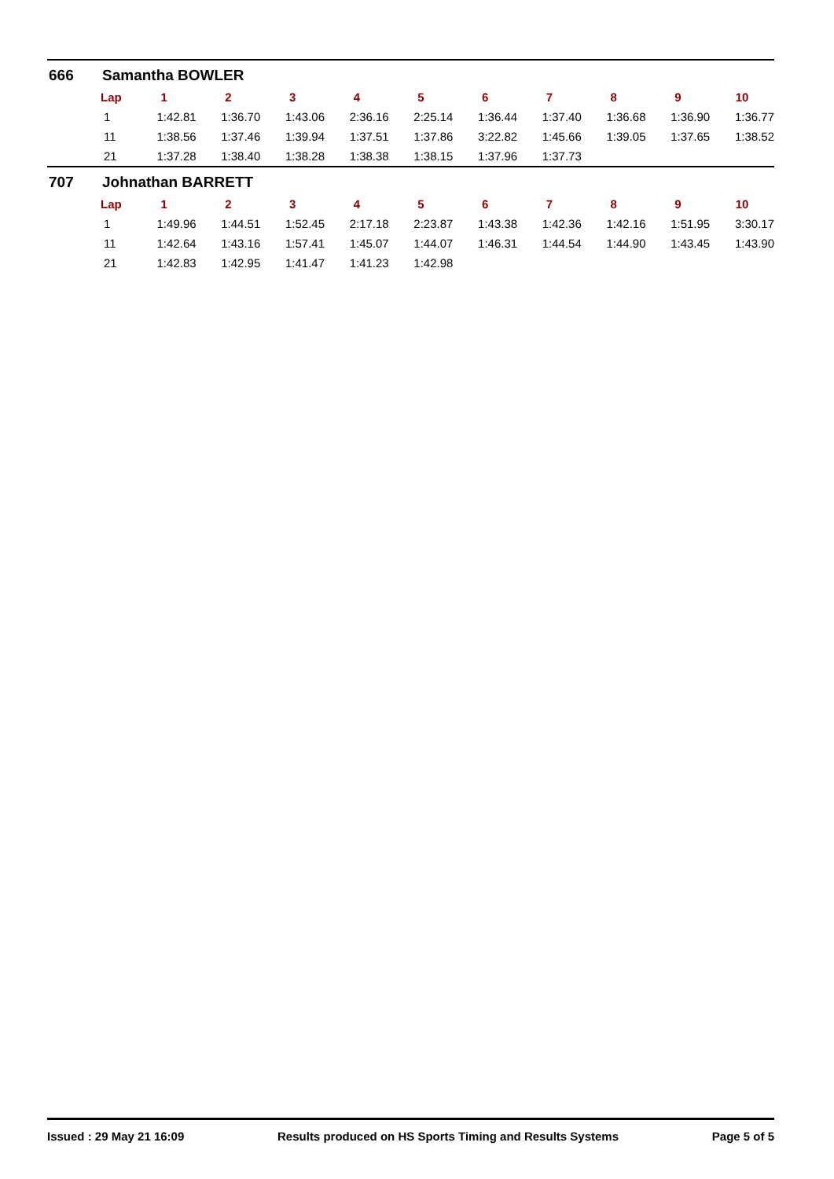666 Samantha BOWLER
| Lap | 1 | 2 | 3 | 4 | 5 | 6 | 7 | 8 | 9 | 10 |
| --- | --- | --- | --- | --- | --- | --- | --- | --- | --- | --- |
| 1 | 1:42.81 | 1:36.70 | 1:43.06 | 2:36.16 | 2:25.14 | 1:36.44 | 1:37.40 | 1:36.68 | 1:36.90 | 1:36.77 |
| 11 | 1:38.56 | 1:37.46 | 1:39.94 | 1:37.51 | 1:37.86 | 3:22.82 | 1:45.66 | 1:39.05 | 1:37.65 | 1:38.52 |
| 21 | 1:37.28 | 1:38.40 | 1:38.28 | 1:38.38 | 1:38.15 | 1:37.96 | 1:37.73 | | | |
707 Johnathan BARRETT
| Lap | 1 | 2 | 3 | 4 | 5 | 6 | 7 | 8 | 9 | 10 |
| --- | --- | --- | --- | --- | --- | --- | --- | --- | --- | --- |
| 1 | 1:49.96 | 1:44.51 | 1:52.45 | 2:17.18 | 2:23.87 | 1:43.38 | 1:42.36 | 1:42.16 | 1:51.95 | 3:30.17 |
| 11 | 1:42.64 | 1:43.16 | 1:57.41 | 1:45.07 | 1:44.07 | 1:46.31 | 1:44.54 | 1:44.90 | 1:43.45 | 1:43.90 |
| 21 | 1:42.83 | 1:42.95 | 1:41.47 | 1:41.23 | 1:42.98 | | | | | |
Issued : 29 May 21 16:09 Results produced on HS Sports Timing and Results Systems Page 5 of 5